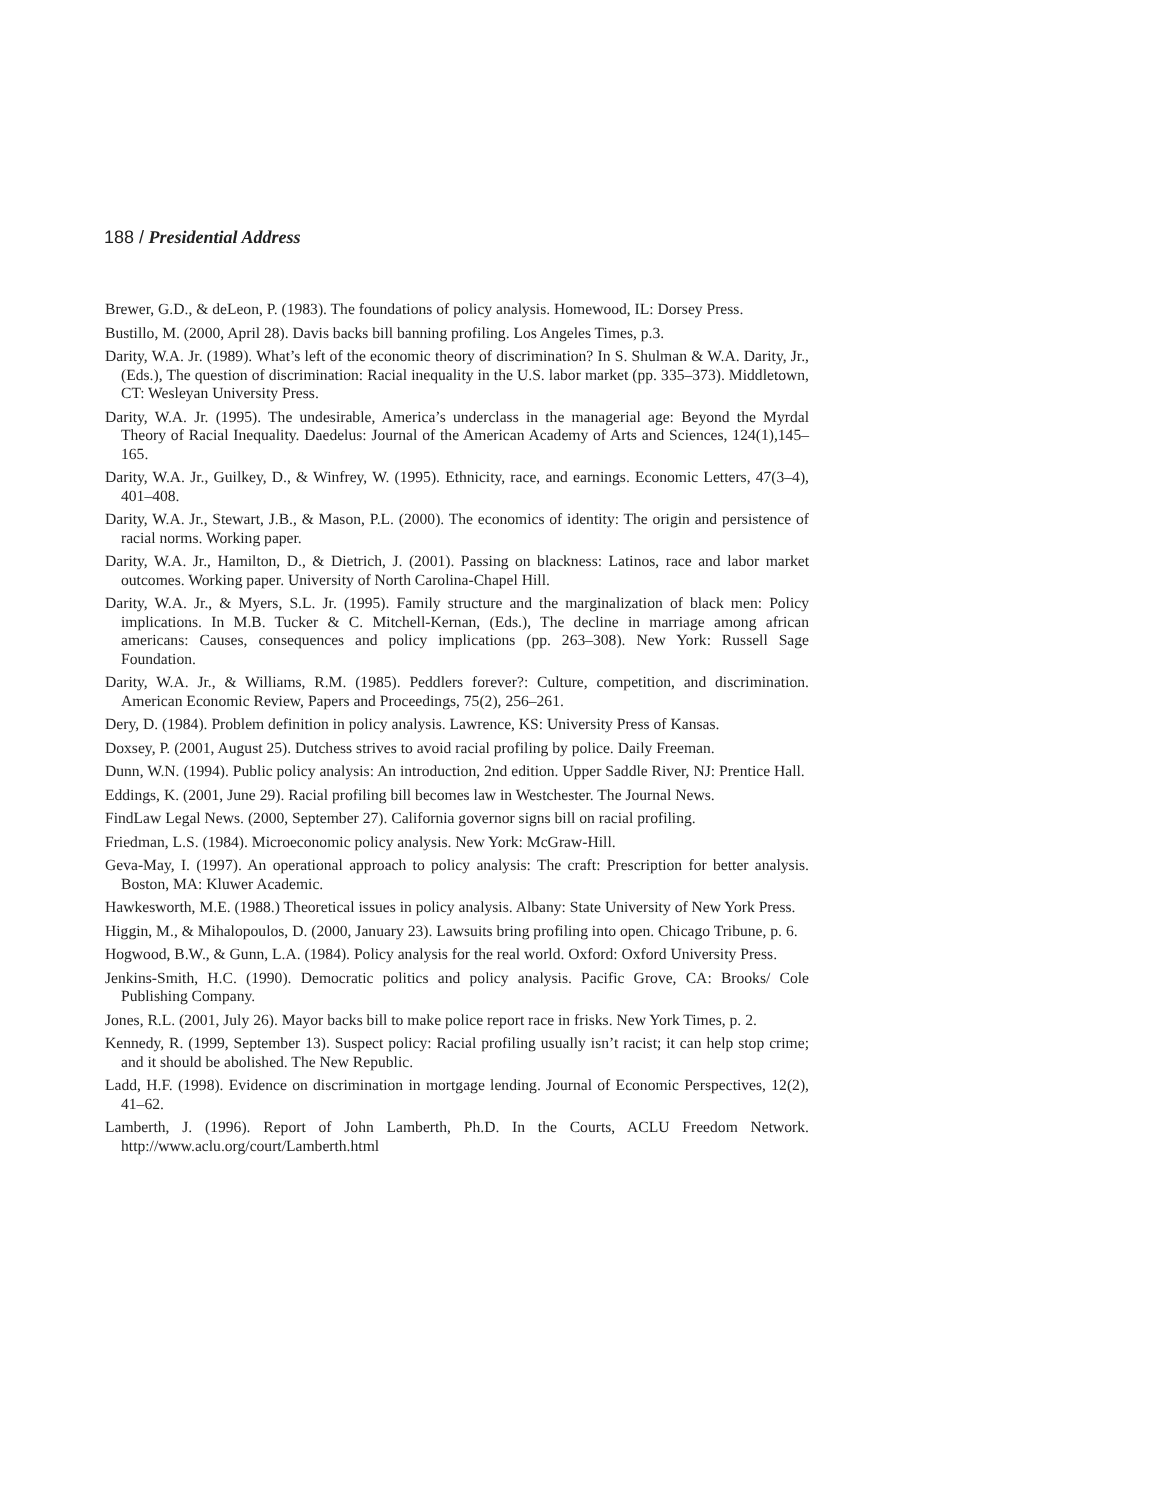188 / Presidential Address
Brewer, G.D., & deLeon, P. (1983). The foundations of policy analysis. Homewood, IL: Dorsey Press.
Bustillo, M. (2000, April 28). Davis backs bill banning profiling. Los Angeles Times, p.3.
Darity, W.A. Jr. (1989). What’s left of the economic theory of discrimination? In S. Shulman & W.A. Darity, Jr., (Eds.), The question of discrimination: Racial inequality in the U.S. labor market (pp. 335–373). Middletown, CT: Wesleyan University Press.
Darity, W.A. Jr. (1995). The undesirable, America’s underclass in the managerial age: Beyond the Myrdal Theory of Racial Inequality. Daedelus: Journal of the American Academy of Arts and Sciences, 124(1),145–165.
Darity, W.A. Jr., Guilkey, D., & Winfrey, W. (1995). Ethnicity, race, and earnings. Economic Letters, 47(3–4), 401–408.
Darity, W.A. Jr., Stewart, J.B., & Mason, P.L. (2000). The economics of identity: The origin and persistence of racial norms. Working paper.
Darity, W.A. Jr., Hamilton, D., & Dietrich, J. (2001). Passing on blackness: Latinos, race and labor market outcomes. Working paper. University of North Carolina-Chapel Hill.
Darity, W.A. Jr., & Myers, S.L. Jr. (1995). Family structure and the marginalization of black men: Policy implications. In M.B. Tucker & C. Mitchell-Kernan, (Eds.), The decline in marriage among african americans: Causes, consequences and policy implications (pp. 263–308). New York: Russell Sage Foundation.
Darity, W.A. Jr., & Williams, R.M. (1985). Peddlers forever?: Culture, competition, and discrimination. American Economic Review, Papers and Proceedings, 75(2), 256–261.
Dery, D. (1984). Problem definition in policy analysis. Lawrence, KS: University Press of Kansas.
Doxsey, P. (2001, August 25). Dutchess strives to avoid racial profiling by police. Daily Freeman.
Dunn, W.N. (1994). Public policy analysis: An introduction, 2nd edition. Upper Saddle River, NJ: Prentice Hall.
Eddings, K. (2001, June 29). Racial profiling bill becomes law in Westchester. The Journal News.
FindLaw Legal News. (2000, September 27). California governor signs bill on racial profiling.
Friedman, L.S. (1984). Microeconomic policy analysis. New York: McGraw-Hill.
Geva-May, I. (1997). An operational approach to policy analysis: The craft: Prescription for better analysis. Boston, MA: Kluwer Academic.
Hawkesworth, M.E. (1988.) Theoretical issues in policy analysis. Albany: State University of New York Press.
Higgin, M., & Mihalopoulos, D. (2000, January 23). Lawsuits bring profiling into open. Chicago Tribune, p. 6.
Hogwood, B.W., & Gunn, L.A. (1984). Policy analysis for the real world. Oxford: Oxford University Press.
Jenkins-Smith, H.C. (1990). Democratic politics and policy analysis. Pacific Grove, CA: Brooks/ Cole Publishing Company.
Jones, R.L. (2001, July 26). Mayor backs bill to make police report race in frisks. New York Times, p. 2.
Kennedy, R. (1999, September 13). Suspect policy: Racial profiling usually isn’t racist; it can help stop crime; and it should be abolished. The New Republic.
Ladd, H.F. (1998). Evidence on discrimination in mortgage lending. Journal of Economic Perspectives, 12(2), 41–62.
Lamberth, J. (1996). Report of John Lamberth, Ph.D. In the Courts, ACLU Freedom Network. http://www.aclu.org/court/Lamberth.html